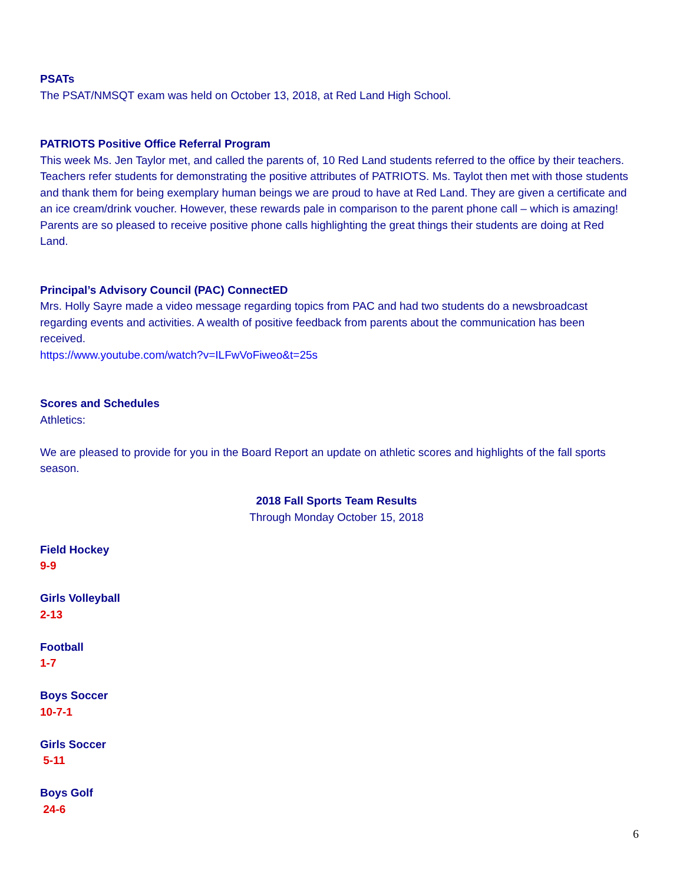PSATs
The PSAT/NMSQT exam was held on October 13, 2018, at Red Land High School.
PATRIOTS Positive Office Referral Program
This week Ms. Jen Taylor met, and called the parents of, 10 Red Land students referred to the office by their teachers. Teachers refer students for demonstrating the positive attributes of PATRIOTS. Ms. Taylot then met with those students and thank them for being exemplary human beings we are proud to have at Red Land. They are given a certificate and an ice cream/drink voucher. However, these rewards pale in comparison to the parent phone call – which is amazing! Parents are so pleased to receive positive phone calls highlighting the great things their students are doing at Red Land.
Principal’s Advisory Council (PAC) ConnectED
Mrs. Holly Sayre made a video message regarding topics from PAC and had two students do a newsbroadcast regarding events and activities. A wealth of positive feedback from parents about the communication has been received.
https://www.youtube.com/watch?v=ILFwVoFiweo&t=25s
Scores and Schedules
Athletics:
We are pleased to provide for you in the Board Report an update on athletic scores and highlights of the fall sports season.
2018 Fall Sports Team Results
Through Monday October 15, 2018
Field Hockey
9-9
Girls Volleyball
2-13
Football
1-7
Boys Soccer
10-7-1
Girls Soccer
5-11
Boys Golf
24-6
6